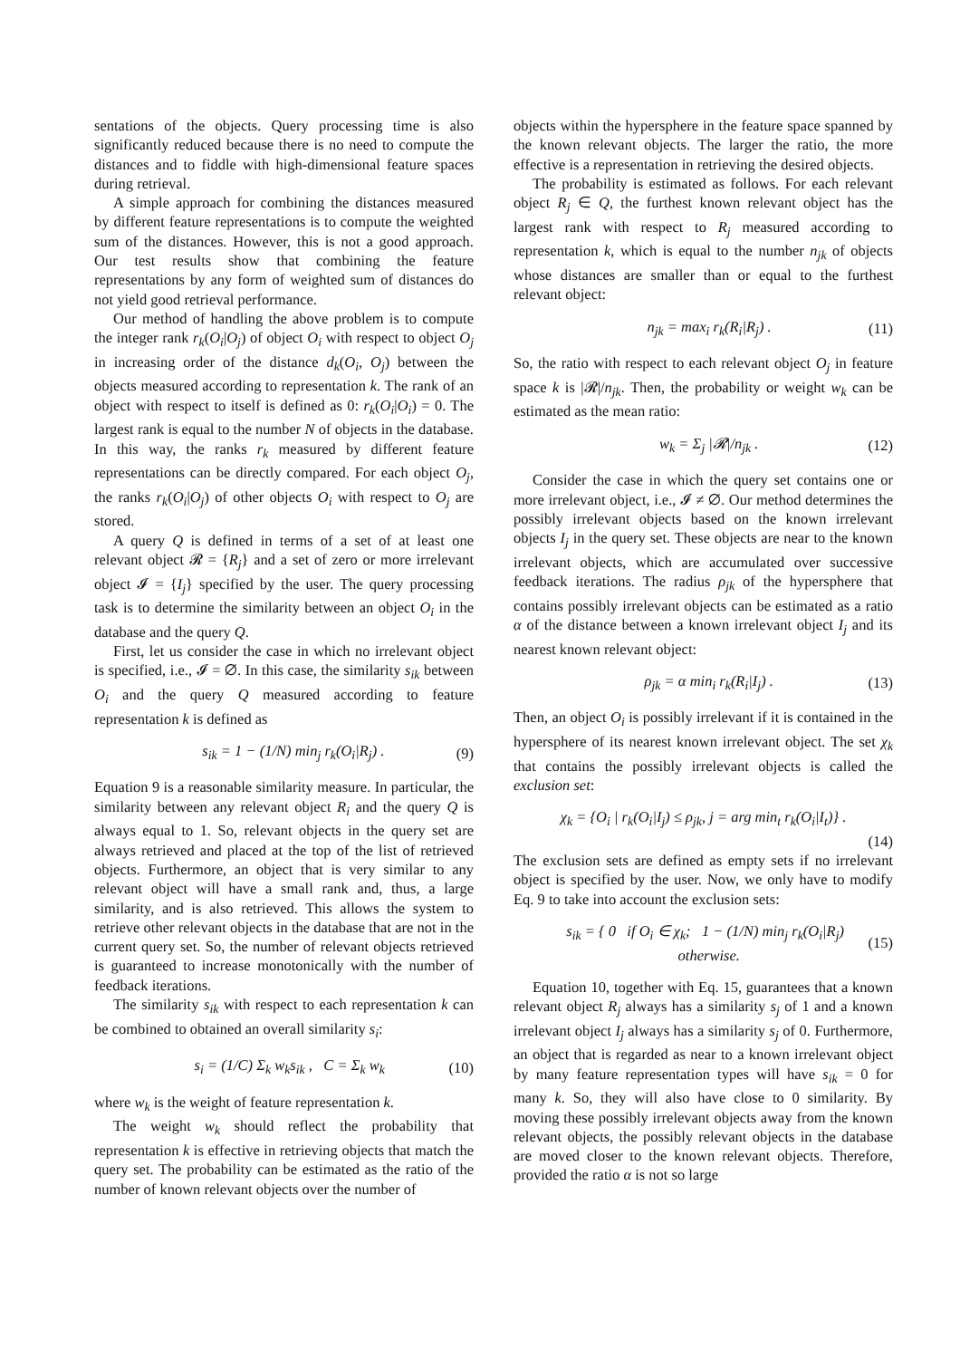sentations of the objects. Query processing time is also significantly reduced because there is no need to compute the distances and to fiddle with high-dimensional feature spaces during retrieval.
A simple approach for combining the distances measured by different feature representations is to compute the weighted sum of the distances. However, this is not a good approach. Our test results show that combining the feature representations by any form of weighted sum of distances do not yield good retrieval performance.
Our method of handling the above problem is to compute the integer rank r<sub>k</sub>(O<sub>i</sub>|O<sub>j</sub>) of object O<sub>i</sub> with respect to object O<sub>j</sub> in increasing order of the distance d<sub>k</sub>(O<sub>i</sub>, O<sub>j</sub>) between the objects measured according to representation k. The rank of an object with respect to itself is defined as 0: r<sub>k</sub>(O<sub>i</sub>|O<sub>i</sub>) = 0. The largest rank is equal to the number N of objects in the database. In this way, the ranks r<sub>k</sub> measured by different feature representations can be directly compared. For each object O<sub>j</sub>, the ranks r<sub>k</sub>(O<sub>i</sub>|O<sub>j</sub>) of other objects O<sub>i</sub> with respect to O<sub>j</sub> are stored.
A query Q is defined in terms of a set of at least one relevant object 𝓡 = {R<sub>j</sub>} and a set of zero or more irrelevant object 𝓘 = {I<sub>j</sub>} specified by the user. The query processing task is to determine the similarity between an object O<sub>i</sub> in the database and the query Q.
First, let us consider the case in which no irrelevant object is specified, i.e., 𝓘 = ∅. In this case, the similarity s<sub>ik</sub> between O<sub>i</sub> and the query Q measured according to feature representation k is defined as
s<sub>ik</sub> = 1 − (1/N) min<sub>j</sub> r<sub>k</sub>(O<sub>i</sub>|R<sub>j</sub>) . (9)
Equation 9 is a reasonable similarity measure. In particular, the similarity between any relevant object R<sub>i</sub> and the query Q is always equal to 1. So, relevant objects in the query set are always retrieved and placed at the top of the list of retrieved objects. Furthermore, an object that is very similar to any relevant object will have a small rank and, thus, a large similarity, and is also retrieved. This allows the system to retrieve other relevant objects in the database that are not in the current query set. So, the number of relevant objects retrieved is guaranteed to increase monotonically with the number of feedback iterations.
The similarity s<sub>ik</sub> with respect to each representation k can be combined to obtained an overall similarity s<sub>i</sub>:
s<sub>i</sub> = (1/C) Σ<sub>k</sub> w<sub>k</sub>s<sub>ik</sub> , C = Σ<sub>k</sub> w<sub>k</sub> (10)
where w<sub>k</sub> is the weight of feature representation k.
The weight w<sub>k</sub> should reflect the probability that representation k is effective in retrieving objects that match the query set. The probability can be estimated as the ratio of the number of known relevant objects over the number of
objects within the hypersphere in the feature space spanned by the known relevant objects. The larger the ratio, the more effective is a representation in retrieving the desired objects.
The probability is estimated as follows. For each relevant object R<sub>j</sub> ∈ Q, the furthest known relevant object has the largest rank with respect to R<sub>j</sub> measured according to representation k, which is equal to the number n<sub>jk</sub> of objects whose distances are smaller than or equal to the furthest relevant object:
n<sub>jk</sub> = max<sub>i</sub> r<sub>k</sub>(R<sub>i</sub>|R<sub>j</sub>) . (11)
So, the ratio with respect to each relevant object O<sub>j</sub> in feature space k is |𝓡|/n<sub>jk</sub>. Then, the probability or weight w<sub>k</sub> can be estimated as the mean ratio:
w<sub>k</sub> = Σ<sub>j</sub> |𝓡|/n<sub>jk</sub> . (12)
Consider the case in which the query set contains one or more irrelevant object, i.e., 𝓘 ≠ ∅. Our method determines the possibly irrelevant objects based on the known irrelevant objects I<sub>j</sub> in the query set. These objects are near to the known irrelevant objects, which are accumulated over successive feedback iterations. The radius ρ<sub>jk</sub> of the hypersphere that contains possibly irrelevant objects can be estimated as a ratio α of the distance between a known irrelevant object I<sub>j</sub> and its nearest known relevant object:
ρ<sub>jk</sub> = α min<sub>i</sub> r<sub>k</sub>(R<sub>i</sub>|I<sub>j</sub>) . (13)
Then, an object O<sub>i</sub> is possibly irrelevant if it is contained in the hypersphere of its nearest known irrelevant object. The set χ<sub>k</sub> that contains the possibly irrelevant objects is called the exclusion set:
χ<sub>k</sub> = {O<sub>i</sub> | r<sub>k</sub>(O<sub>i</sub>|I<sub>j</sub>) ≤ ρ<sub>jk</sub>, j = arg min<sub>t</sub> r<sub>k</sub>(O<sub>i</sub>|I<sub>t</sub>)} .
(14)
The exclusion sets are defined as empty sets if no irrelevant object is specified by the user. Now, we only have to modify Eq. 9 to take into account the exclusion sets:
s<sub>ik</sub> = { 0 if O<sub>i</sub> ∈ χ<sub>k</sub>; 1 − (1/N) min<sub>j</sub> r<sub>k</sub>(O<sub>i</sub>|R<sub>j</sub>) otherwise. (15)
Equation 10, together with Eq. 15, guarantees that a known relevant object R<sub>j</sub> always has a similarity s<sub>j</sub> of 1 and a known irrelevant object I<sub>j</sub> always has a similarity s<sub>j</sub> of 0. Furthermore, an object that is regarded as near to a known irrelevant object by many feature representation types will have s<sub>ik</sub> = 0 for many k. So, they will also have close to 0 similarity. By moving these possibly irrelevant objects away from the known relevant objects, the possibly relevant objects in the database are moved closer to the known relevant objects. Therefore, provided the ratio α is not so large